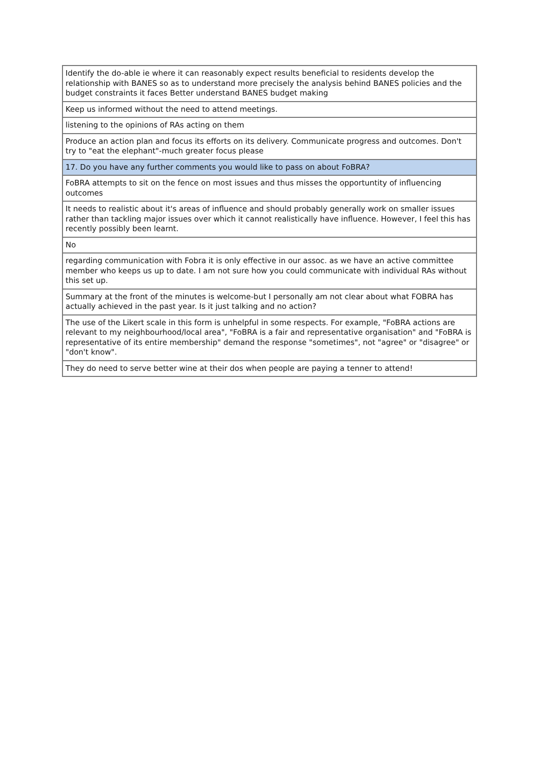| Identify the do-able ie where it can reasonably expect results beneficial to residents develop the relationship with BANES so as to understand more precisely the analysis behind BANES policies and the budget constraints it faces Better understand BANES budget making |
| Keep us informed without the need to attend meetings. |
| listening to the opinions of RAs acting on them |
| Produce an action plan and focus its efforts on its delivery. Communicate progress and outcomes. Don't try to "eat the elephant"-much greater focus please |
| 17. Do you have any further comments you would like to pass on about FoBRA? |
| FoBRA attempts to sit on the fence on most issues and thus misses the opportuntity of influencing outcomes |
| It needs to realistic about it's areas of influence and should probably generally work on smaller issues rather than tackling major issues over which it cannot realistically have influence. However, I feel this has recently possibly been learnt. |
| No |
| regarding communication with Fobra it is only effective in our assoc. as we have an active committee member who keeps us up to date. I am not sure how you could communicate with individual RAs without this set up. |
| Summary at the front of the minutes is welcome-but I personally am not clear about what FOBRA has actually achieved in the past year. Is it just talking and no action? |
| The use of the Likert scale in this form is unhelpful in some respects. For example, "FoBRA actions are relevant to my neighbourhood/local area", "FoBRA is a fair and representative organisation" and "FoBRA is representative of its entire membership" demand the response "sometimes", not "agree" or "disagree" or "don't know". |
| They do need to serve better wine at their dos when people are paying a tenner to attend! |